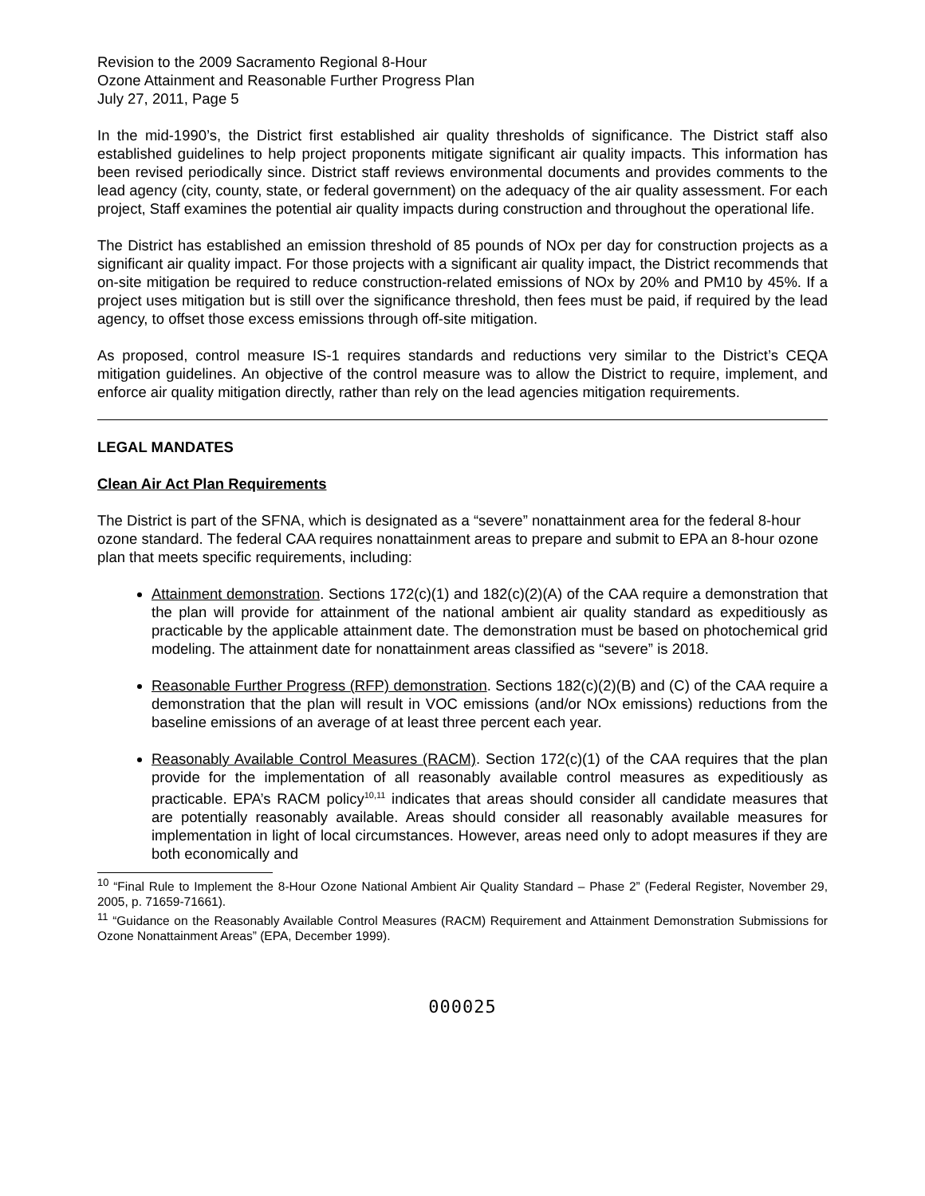Revision to the 2009 Sacramento Regional 8-Hour
Ozone Attainment and Reasonable Further Progress Plan
July 27, 2011, Page 5
In the mid-1990’s, the District first established air quality thresholds of significance. The District staff also established guidelines to help project proponents mitigate significant air quality impacts. This information has been revised periodically since. District staff reviews environmental documents and provides comments to the lead agency (city, county, state, or federal government) on the adequacy of the air quality assessment. For each project, Staff examines the potential air quality impacts during construction and throughout the operational life.
The District has established an emission threshold of 85 pounds of NOx per day for construction projects as a significant air quality impact. For those projects with a significant air quality impact, the District recommends that on-site mitigation be required to reduce construction-related emissions of NOx by 20% and PM10 by 45%. If a project uses mitigation but is still over the significance threshold, then fees must be paid, if required by the lead agency, to offset those excess emissions through off-site mitigation.
As proposed, control measure IS-1 requires standards and reductions very similar to the District’s CEQA mitigation guidelines. An objective of the control measure was to allow the District to require, implement, and enforce air quality mitigation directly, rather than rely on the lead agencies mitigation requirements.
LEGAL MANDATES
Clean Air Act Plan Requirements
The District is part of the SFNA, which is designated as a “severe” nonattainment area for the federal 8-hour ozone standard. The federal CAA requires nonattainment areas to prepare and submit to EPA an 8-hour ozone plan that meets specific requirements, including:
Attainment demonstration. Sections 172(c)(1) and 182(c)(2)(A) of the CAA require a demonstration that the plan will provide for attainment of the national ambient air quality standard as expeditiously as practicable by the applicable attainment date. The demonstration must be based on photochemical grid modeling. The attainment date for nonattainment areas classified as “severe” is 2018.
Reasonable Further Progress (RFP) demonstration. Sections 182(c)(2)(B) and (C) of the CAA require a demonstration that the plan will result in VOC emissions (and/or NOx emissions) reductions from the baseline emissions of an average of at least three percent each year.
Reasonably Available Control Measures (RACM). Section 172(c)(1) of the CAA requires that the plan provide for the implementation of all reasonably available control measures as expeditiously as practicable. EPA’s RACM policy<sup>10,11</sup> indicates that areas should consider all candidate measures that are potentially reasonably available. Areas should consider all reasonably available measures for implementation in light of local circumstances. However, areas need only to adopt measures if they are both economically and
<sup>10</sup> “Final Rule to Implement the 8-Hour Ozone National Ambient Air Quality Standard – Phase 2” (Federal Register, November 29, 2005, p. 71659-71661).
<sup>11</sup> “Guidance on the Reasonably Available Control Measures (RACM) Requirement and Attainment Demonstration Submissions for Ozone Nonattainment Areas” (EPA, December 1999).
000025